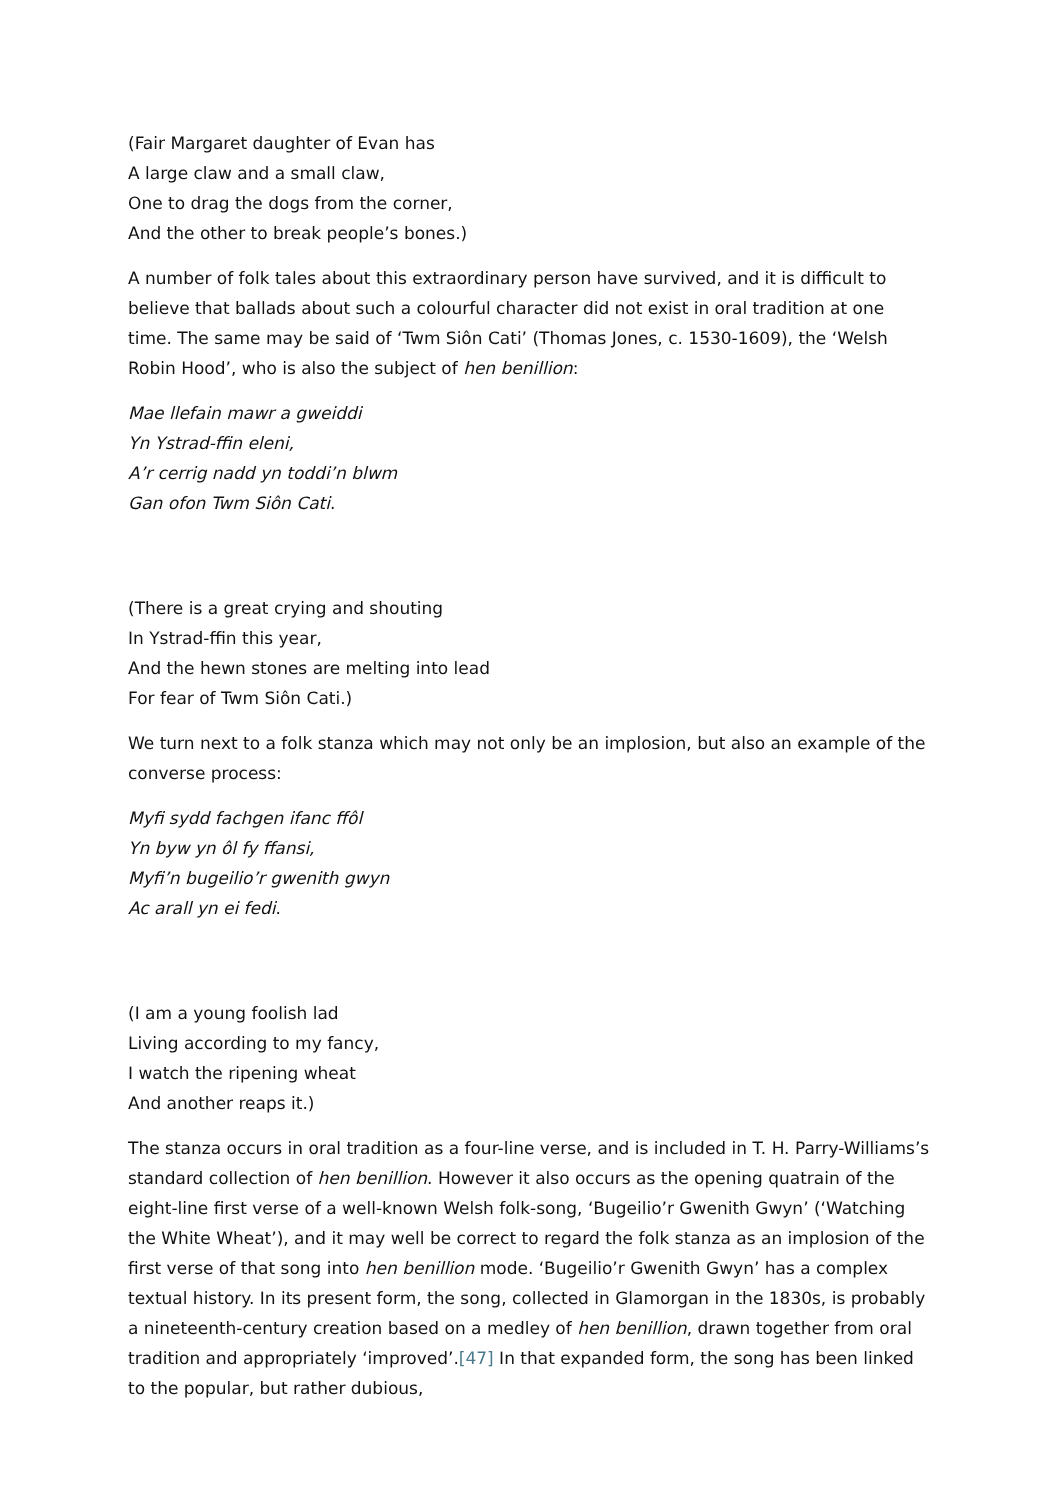(Fair Margaret daughter of Evan has
A large claw and a small claw,
One to drag the dogs from the corner,
And the other to break people’s bones.)
A number of folk tales about this extraordinary person have survived, and it is difficult to believe that ballads about such a colourful character did not exist in oral tradition at one time. The same may be said of ‘Twm Siôn Cati’ (Thomas Jones, c. 1530-1609), the ‘Welsh Robin Hood’, who is also the subject of hen benillion:
Mae llefain mawr a gweiddi
Yn Ystrad-ffin eleni,
A’r cerrig nadd yn toddi’n blwm
Gan ofon Twm Siôn Cati.
(There is a great crying and shouting
In Ystrad-ffin this year,
And the hewn stones are melting into lead
For fear of Twm Siôn Cati.)
We turn next to a folk stanza which may not only be an implosion, but also an example of the converse process:
Myfi sydd fachgen ifanc ffôl
Yn byw yn ôl fy ffansi,
Myfi’n bugeilio’r gwenith gwyn
Ac arall yn ei fedi.
(I am a young foolish lad
Living according to my fancy,
I watch the ripening wheat
And another reaps it.)
The stanza occurs in oral tradition as a four-line verse, and is included in T. H. Parry-Williams’s standard collection of hen benillion. However it also occurs as the opening quatrain of the eight-line first verse of a well-known Welsh folk-song, ‘Bugeilio’r Gwenith Gwyn’ (‘Watching the White Wheat’), and it may well be correct to regard the folk stanza as an implosion of the first verse of that song into hen benillion mode. ‘Bugeilio’r Gwenith Gwyn’ has a complex textual history. In its present form, the song, collected in Glamorgan in the 1830s, is probably a nineteenth-century creation based on a medley of hen benillion, drawn together from oral tradition and appropriately ‘improved’.[47] In that expanded form, the song has been linked to the popular, but rather dubious,